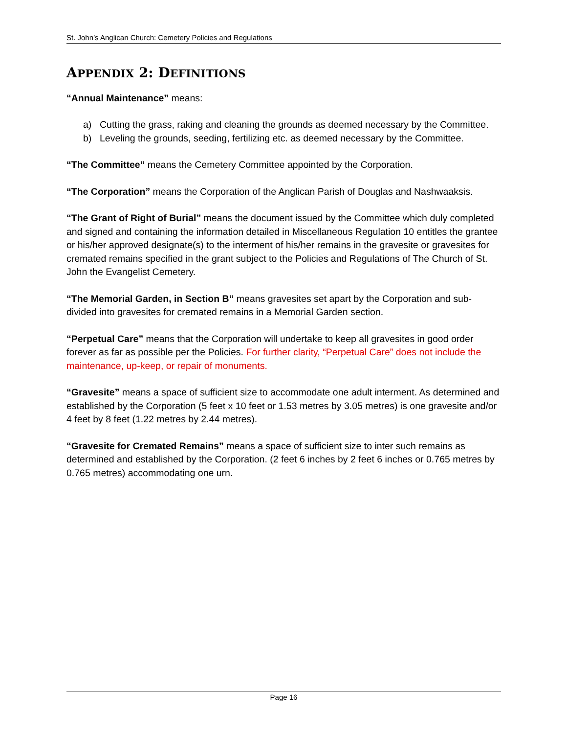St. John’s Anglican Church: Cemetery Policies and Regulations
APPENDIX 2: DEFINITIONS
“Annual Maintenance” means:
a) Cutting the grass, raking and cleaning the grounds as deemed necessary by the Committee.
b) Leveling the grounds, seeding, fertilizing etc. as deemed necessary by the Committee.
“The Committee” means the Cemetery Committee appointed by the Corporation.
“The Corporation” means the Corporation of the Anglican Parish of Douglas and Nashwaaksis.
“The Grant of Right of Burial” means the document issued by the Committee which duly completed and signed and containing the information detailed in Miscellaneous Regulation 10 entitles the grantee or his/her approved designate(s) to the interment of his/her remains in the gravesite or gravesites for cremated remains specified in the grant subject to the Policies and Regulations of The Church of St. John the Evangelist Cemetery.
“The Memorial Garden, in Section B” means gravesites set apart by the Corporation and sub-divided into gravesites for cremated remains in a Memorial Garden section.
“Perpetual Care” means that the Corporation will undertake to keep all gravesites in good order forever as far as possible per the Policies. For further clarity, “Perpetual Care” does not include the maintenance, up-keep, or repair of monuments.
“Gravesite” means a space of sufficient size to accommodate one adult interment. As determined and established by the Corporation (5 feet x 10 feet or 1.53 metres by 3.05 metres) is one gravesite and/or 4 feet by 8 feet (1.22 metres by 2.44 metres).
“Gravesite for Cremated Remains” means a space of sufficient size to inter such remains as determined and established by the Corporation. (2 feet 6 inches by 2 feet 6 inches or 0.765 metres by 0.765 metres) accommodating one urn.
Page 16